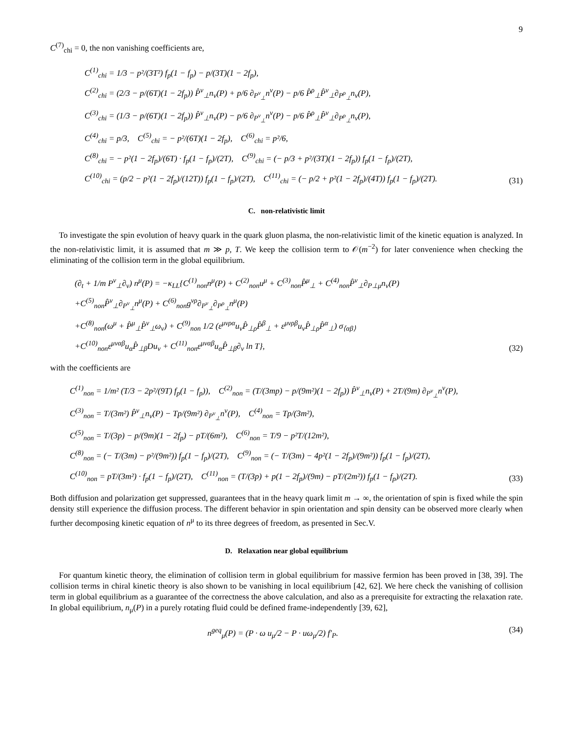9
C<sup>(7)</sup><sub>chi</sub> = 0, the non vanishing coefficients are,
C<sup>(1)</sup><sub>chi</sub> = 1/3 − p²/(3T²) f<sub>p</sub>(1 − f<sub>p</sub>) − p/(3T)(1 − 2f<sub>p</sub>),
C<sup>(2)</sup><sub>chi</sub> = (2/3 − p/(6T)(1 − 2f<sub>p</sub>)) P̂<sup>ν</sup><sub>⊥</sub>n<sub>ν</sub>(P) + p/6 ∂<sub>P<sup>ν</sup><sub>⊥</sub></sub>n<sup>ν</sup>(P) − p/6 P̂<sup>ρ</sup><sub>⊥</sub>P̂<sup>ν</sup><sub>⊥</sub>∂<sub>P<sup>ρ</sup><sub>⊥</sub></sub>n<sub>ν</sub>(P),
C<sup>(3)</sup><sub>chi</sub> = (1/3 − p/(6T)(1 − 2f<sub>p</sub>)) P̂<sup>ν</sup><sub>⊥</sub>n<sub>ν</sub>(P) − p/6 ∂<sub>P<sup>ν</sup><sub>⊥</sub></sub>n<sup>ν</sup>(P) − p/6 P̂<sup>ρ</sup><sub>⊥</sub>P̂<sup>ν</sup><sub>⊥</sub>∂<sub>P<sup>ρ</sup><sub>⊥</sub></sub>n<sub>ν</sub>(P),
C<sup>(4)</sup><sub>chi</sub> = p/3, C<sup>(5)</sup><sub>chi</sub> = − p²/(6T)(1 − 2f<sub>p</sub>), C<sup>(6)</sup><sub>chi</sub> = p²/6,
C<sup>(8)</sup><sub>chi</sub> = − p²(1 − 2f<sub>p</sub>)/(6T) · f<sub>p</sub>(1 − f<sub>p</sub>)/(2T), C<sup>(9)</sup><sub>chi</sub> = (− p/3 + p²/(3T)(1 − 2f<sub>p</sub>)) f<sub>p</sub>(1 − f<sub>p</sub>)/(2T),
C<sup>(10)</sup><sub>chi</sub> = (p/2 − p²(1 − 2f<sub>p</sub>)/(12T)) f<sub>p</sub>(1 − f<sub>p</sub>)/(2T), C<sup>(11)</sup><sub>chi</sub> = (− p/2 + p²(1 − 2f<sub>p</sub>)/(4T)) f<sub>p</sub>(1 − f<sub>p</sub>)/(2T).
(31)
C. non-relativistic limit
To investigate the spin evolution of heavy quark in the quark gluon plasma, the non-relativistic limit of the kinetic equation is analyzed. In the non-relativistic limit, it is assumed that m ≫ p, T. We keep the collision term to 𝒪(m<sup>−2</sup>) for later convenience when checking the eliminating of the collision term in the global equilibrium.
(∂<sub>t</sub> + 1/m P<sup>ν</sup><sub>⊥</sub>∂<sub>ν</sub>) n<sup>μ</sup>(P) = −κ<sub>LL</sub>{C<sup>(1)</sup><sub>non</sub>n<sup>μ</sup>(P) + C<sup>(2)</sup><sub>non</sub>u<sup>μ</sup> + C<sup>(3)</sup><sub>non</sub>P̂<sup>μ</sup><sub>⊥</sub> + C<sup>(4)</sup><sub>non</sub>P̂<sup>ν</sup><sub>⊥</sub>∂<sub>P⊥μ</sub>n<sub>ν</sub>(P)
+C<sup>(5)</sup><sub>non</sub>P̂<sup>ν</sup><sub>⊥</sub>∂<sub>P<sup>ν</sup><sub>⊥</sub></sub>n<sup>μ</sup>(P) + C<sup>(6)</sup><sub>non</sub>g<sup>νρ</sup>∂<sub>P<sup>ν</sup><sub>⊥</sub></sub>∂<sub>P<sup>ρ</sup><sub>⊥</sub></sub>n<sup>μ</sup>(P)
+C<sup>(8)</sup><sub>non</sub>(ω<sup>μ</sup> + P̂<sup>μ</sup><sub>⊥</sub>P̂<sup>ν</sup><sub>⊥</sub>ω<sub>ν</sub>) + C<sup>(9)</sup><sub>non</sub> 1/2 (ε<sup>μνρα</sup>u<sub>ν</sub>P̂<sub>⊥ρ</sub>P̂<sup>β</sup><sub>⊥</sub> + ε<sup>μνρβ</sup>u<sub>ν</sub>P̂<sub>⊥ρ</sub>P̂<sup>α</sup><sub>⊥</sub>) σ<sub>⟨αβ⟩</sub>
+C<sup>(10)</sup><sub>non</sub>ε<sup>μναβ</sup>u<sub>α</sub>P̂<sub>⊥β</sub>Du<sub>ν</sub> + C<sup>(11)</sup><sub>non</sub>ε<sup>μναβ</sup>u<sub>α</sub>P̂<sub>⊥β</sub>∂<sub>ν</sub> ln T},
(32)
with the coefficients are
C<sup>(1)</sup><sub>non</sub> = 1/m² (T/3 − 2p²/(9T) f<sub>p</sub>(1 − f<sub>p</sub>)), C<sup>(2)</sup><sub>non</sub> = (T/(3mp) − p/(9m²)(1 − 2f<sub>p</sub>)) P̂<sup>ν</sup><sub>⊥</sub>n<sub>ν</sub>(P) + 2T/(9m) ∂<sub>P<sup>ν</sup><sub>⊥</sub></sub>n<sup>ν</sup>(P),
C<sup>(3)</sup><sub>non</sub> = T/(3m²) P̂<sup>ν</sup><sub>⊥</sub>n<sub>ν</sub>(P) − Tp/(9m²) ∂<sub>P<sup>ν</sup><sub>⊥</sub></sub>n<sup>ν</sup>(P), C<sup>(4)</sup><sub>non</sub> = Tp/(3m²),
C<sup>(5)</sup><sub>non</sub> = T/(3p) − p/(9m)(1 − 2f<sub>p</sub>) − pT/(6m²), C<sup>(6)</sup><sub>non</sub> = T/9 − p²T/(12m²),
C<sup>(8)</sup><sub>non</sub> = (− T/(3m) − p²/(9m²)) f<sub>p</sub>(1 − f<sub>p</sub>)/(2T), C<sup>(9)</sup><sub>non</sub> = (− T/(3m) − 4p²(1 − 2f<sub>p</sub>)/(9m²)) f<sub>p</sub>(1 − f<sub>p</sub>)/(2T),
C<sup>(10)</sup><sub>non</sub> = pT/(3m²) · f<sub>p</sub>(1 − f<sub>p</sub>)/(2T), C<sup>(11)</sup><sub>non</sub> = (T/(3p) + p(1 − 2f<sub>p</sub>)/(9m) − pT/(2m²)) f<sub>p</sub>(1 − f<sub>p</sub>)/(2T).
(33)
Both diffusion and polarization get suppressed, guarantees that in the heavy quark limit m → ∞, the orientation of spin is fixed while the spin density still experience the diffusion process. The different behavior in spin orientation and spin density can be observed more clearly when further decomposing kinetic equation of n<sup>μ</sup> to its three degrees of freedom, as presented in Sec.V.
D. Relaxation near global equilibrium
For quantum kinetic theory, the elimination of collision term in global equilibrium for massive fermion has been proved in [38, 39]. The collision terms in chiral kinetic theory is also shown to be vanishing in local equilibrium [42, 62]. We here check the vanishing of collision term in global equilibrium as a guarantee of the correctness the above calculation, and also as a prerequisite for extracting the relaxation rate. In global equilibrium, n<sub>μ</sub>(P) in a purely rotating fluid could be defined frame-independently [39, 62],
n<sup>geq</sup><sub>μ</sub>(P) = (P · ω u<sub>μ</sub>/2 − P · uω<sub>μ</sub>/2) f′<sub>P</sub>.
(34)